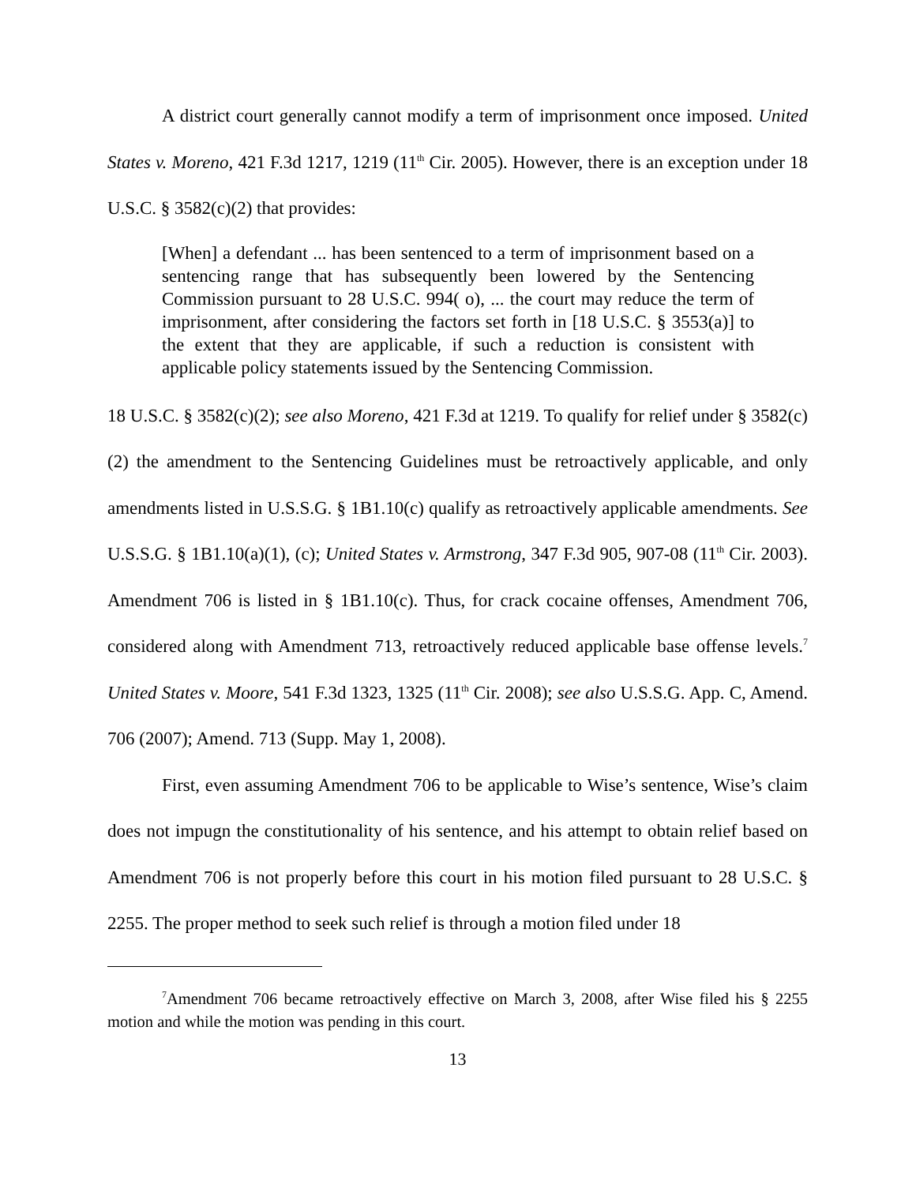A district court generally cannot modify a term of imprisonment once imposed. United States v. Moreno, 421 F.3d 1217, 1219 (11<sup>th</sup> Cir. 2005). However, there is an exception under 18 U.S.C. § 3582(c)(2) that provides:
[When] a defendant ... has been sentenced to a term of imprisonment based on a sentencing range that has subsequently been lowered by the Sentencing Commission pursuant to 28 U.S.C. 994( o), ... the court may reduce the term of imprisonment, after considering the factors set forth in [18 U.S.C. § 3553(a)] to the extent that they are applicable, if such a reduction is consistent with applicable policy statements issued by the Sentencing Commission.
18 U.S.C. § 3582(c)(2); see also Moreno, 421 F.3d at 1219. To qualify for relief under § 3582(c)(2) the amendment to the Sentencing Guidelines must be retroactively applicable, and only amendments listed in U.S.S.G. § 1B1.10(c) qualify as retroactively applicable amendments. See U.S.S.G. § 1B1.10(a)(1), (c); United States v. Armstrong, 347 F.3d 905, 907-08 (11<sup>th</sup> Cir. 2003). Amendment 706 is listed in § 1B1.10(c). Thus, for crack cocaine offenses, Amendment 706, considered along with Amendment 713, retroactively reduced applicable base offense levels.<sup>7</sup> United States v. Moore, 541 F.3d 1323, 1325 (11<sup>th</sup> Cir. 2008); see also U.S.S.G. App. C, Amend. 706 (2007); Amend. 713 (Supp. May 1, 2008).
First, even assuming Amendment 706 to be applicable to Wise’s sentence, Wise’s claim does not impugn the constitutionality of his sentence, and his attempt to obtain relief based on Amendment 706 is not properly before this court in his motion filed pursuant to 28 U.S.C. § 2255. The proper method to seek such relief is through a motion filed under 18
<sup>7</sup> Amendment 706 became retroactively effective on March 3, 2008, after Wise filed his § 2255 motion and while the motion was pending in this court.
13